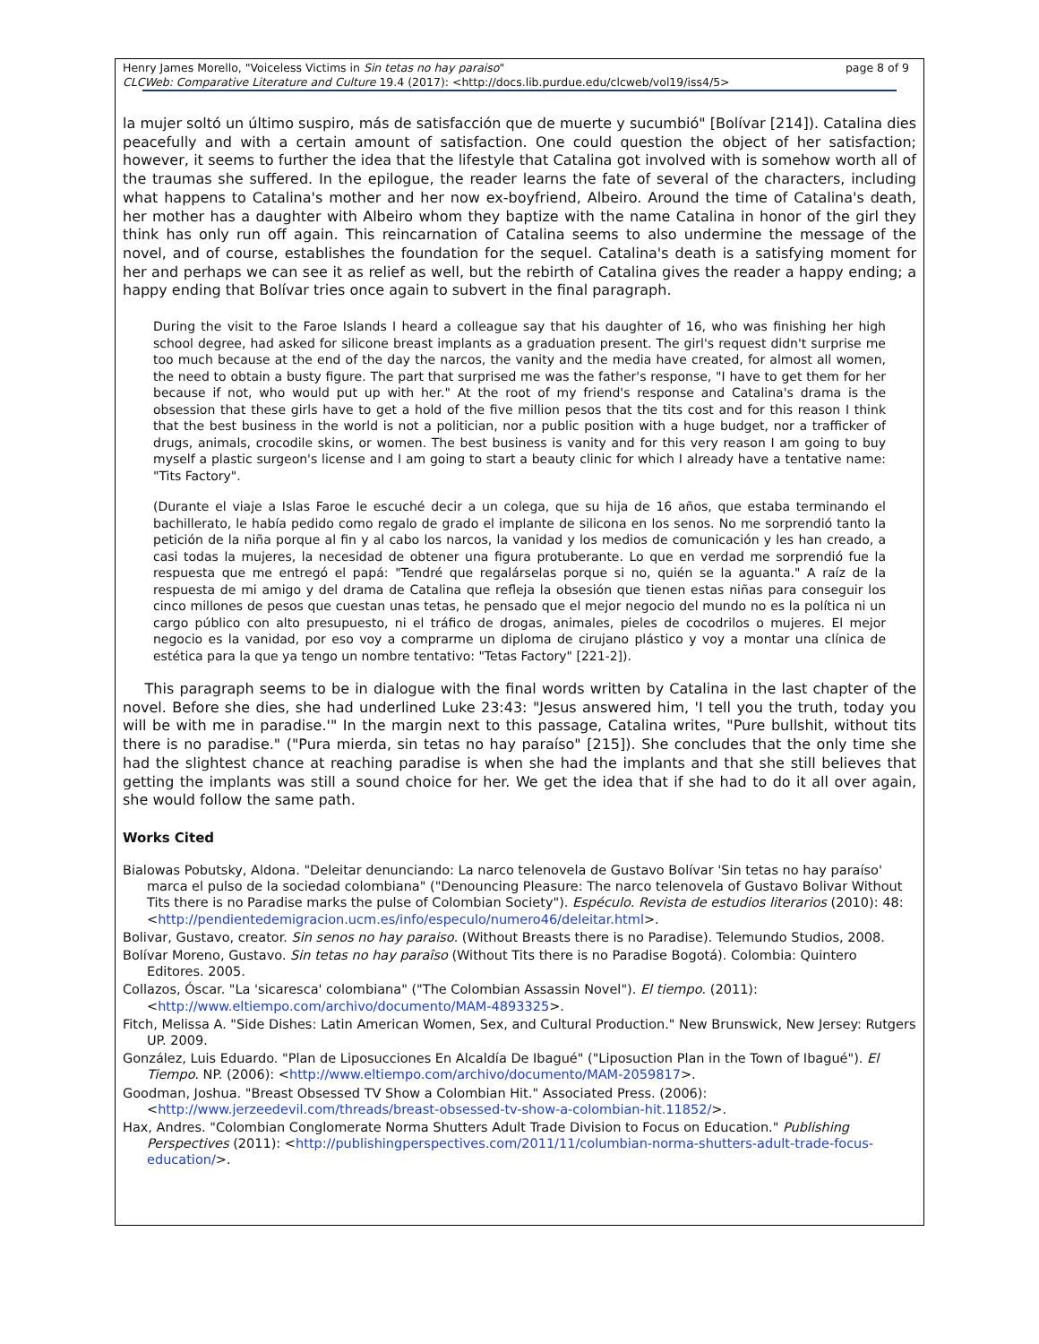Henry James Morello, "Voiceless Victims in Sin tetas no hay paraiso"
CLCWeb: Comparative Literature and Culture 19.4 (2017): <http://docs.lib.purdue.edu/clcweb/vol19/iss4/5>
page 8 of 9
la mujer soltó un último suspiro, más de satisfacción que de muerte y sucumbió" [Bolívar [214]). Catalina dies peacefully and with a certain amount of satisfaction. One could question the object of her satisfaction; however, it seems to further the idea that the lifestyle that Catalina got involved with is somehow worth all of the traumas she suffered. In the epilogue, the reader learns the fate of several of the characters, including what happens to Catalina's mother and her now ex-boyfriend, Albeiro. Around the time of Catalina's death, her mother has a daughter with Albeiro whom they baptize with the name Catalina in honor of the girl they think has only run off again. This reincarnation of Catalina seems to also undermine the message of the novel, and of course, establishes the foundation for the sequel. Catalina's death is a satisfying moment for her and perhaps we can see it as relief as well, but the rebirth of Catalina gives the reader a happy ending; a happy ending that Bolívar tries once again to subvert in the final paragraph.
During the visit to the Faroe Islands I heard a colleague say that his daughter of 16, who was finishing her high school degree, had asked for silicone breast implants as a graduation present. The girl's request didn't surprise me too much because at the end of the day the narcos, the vanity and the media have created, for almost all women, the need to obtain a busty figure. The part that surprised me was the father's response, "I have to get them for her because if not, who would put up with her." At the root of my friend's response and Catalina's drama is the obsession that these girls have to get a hold of the five million pesos that the tits cost and for this reason I think that the best business in the world is not a politician, nor a public position with a huge budget, nor a trafficker of drugs, animals, crocodile skins, or women. The best business is vanity and for this very reason I am going to buy myself a plastic surgeon's license and I am going to start a beauty clinic for which I already have a tentative name: "Tits Factory".
(Durante el viaje a Islas Faroe le escuché decir a un colega, que su hija de 16 años, que estaba terminando el bachillerato, le había pedido como regalo de grado el implante de silicona en los senos. No me sorprendió tanto la petición de la niña porque al fin y al cabo los narcos, la vanidad y los medios de comunicación y les han creado, a casi todas la mujeres, la necesidad de obtener una figura protuberante. Lo que en verdad me sorprendió fue la respuesta que me entregó el papá: "Tendré que regalárselas porque si no, quién se la aguanta." A raíz de la respuesta de mi amigo y del drama de Catalina que refleja la obsesión que tienen estas niñas para conseguir los cinco millones de pesos que cuestan unas tetas, he pensado que el mejor negocio del mundo no es la política ni un cargo público con alto presupuesto, ni el tráfico de drogas, animales, pieles de cocodrilos o mujeres. El mejor negocio es la vanidad, por eso voy a comprarme un diploma de cirujano plástico y voy a montar una clínica de estética para la que ya tengo un nombre tentativo: "Tetas Factory" [221-2]).
This paragraph seems to be in dialogue with the final words written by Catalina in the last chapter of the novel. Before she dies, she had underlined Luke 23:43: "Jesus answered him, 'I tell you the truth, today you will be with me in paradise.'" In the margin next to this passage, Catalina writes, "Pure bullshit, without tits there is no paradise." ("Pura mierda, sin tetas no hay paraíso" [215]). She concludes that the only time she had the slightest chance at reaching paradise is when she had the implants and that she still believes that getting the implants was still a sound choice for her. We get the idea that if she had to do it all over again, she would follow the same path.
Works Cited
Bialowas Pobutsky, Aldona. "Deleitar denunciando: La narco telenovela de Gustavo Bolívar 'Sin tetas no hay paraíso' marca el pulso de la sociedad colombiana" ("Denouncing Pleasure: The narco telenovela of Gustavo Bolivar Without Tits there is no Paradise marks the pulse of Colombian Society"). Espéculo. Revista de estudios literarios (2010): 48: <http://pendientedemigracion.ucm.es/info/especulo/numero46/deleitar.html>.
Bolivar, Gustavo, creator. Sin senos no hay paraiso. (Without Breasts there is no Paradise). Telemundo Studios, 2008.
Bolívar Moreno, Gustavo. Sin tetas no hay paraîso (Without Tits there is no Paradise Bogotá). Colombia: Quintero Editores. 2005.
Collazos, Óscar. "La 'sicaresca' colombiana" ("The Colombian Assassin Novel"). El tiempo. (2011): <http://www.eltiempo.com/archivo/documento/MAM-4893325>.
Fitch, Melissa A. "Side Dishes: Latin American Women, Sex, and Cultural Production." New Brunswick, New Jersey: Rutgers UP. 2009.
González, Luis Eduardo. "Plan de Liposucciones En Alcaldía De Ibagué" ("Liposuction Plan in the Town of Ibagué"). El Tiempo. NP. (2006): <http://www.eltiempo.com/archivo/documento/MAM-2059817>.
Goodman, Joshua. "Breast Obsessed TV Show a Colombian Hit." Associated Press. (2006): <http://www.jerzeedevil.com/threads/breast-obsessed-tv-show-a-colombian-hit.11852/>.
Hax, Andres. "Colombian Conglomerate Norma Shutters Adult Trade Division to Focus on Education." Publishing Perspectives (2011): <http://publishingperspectives.com/2011/11/columbian-norma-shutters-adult-trade-focus-education/>.